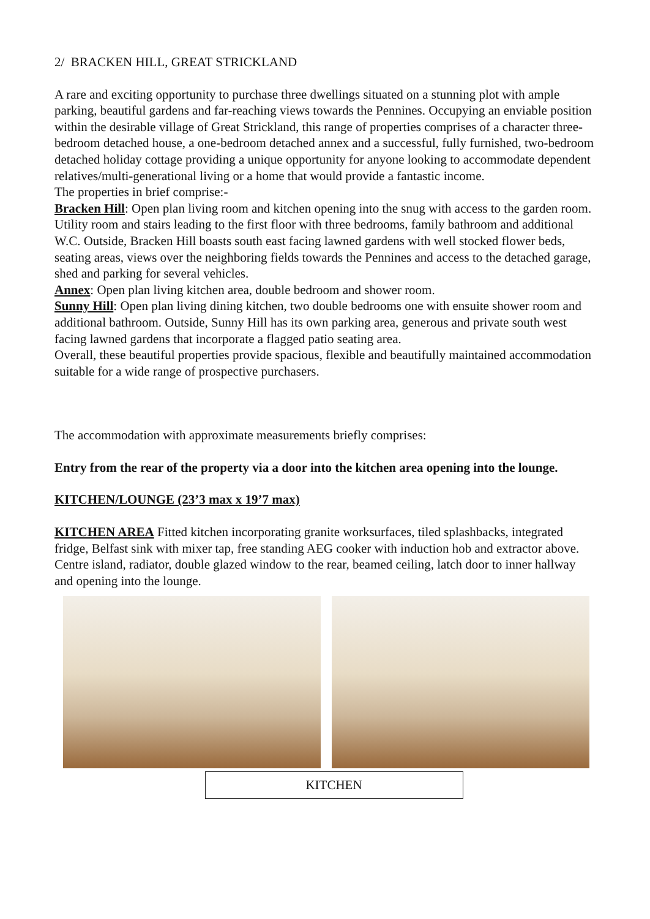2/ BRACKEN HILL, GREAT STRICKLAND
A rare and exciting opportunity to purchase three dwellings situated on a stunning plot with ample parking, beautiful gardens and far-reaching views towards the Pennines. Occupying an enviable position within the desirable village of Great Strickland, this range of properties comprises of a character three-bedroom detached house, a one-bedroom detached annex and a successful, fully furnished, two-bedroom detached holiday cottage providing a unique opportunity for anyone looking to accommodate dependent relatives/multi-generational living or a home that would provide a fantastic income.
The properties in brief comprise:-
Bracken Hill: Open plan living room and kitchen opening into the snug with access to the garden room. Utility room and stairs leading to the first floor with three bedrooms, family bathroom and additional W.C. Outside, Bracken Hill boasts south east facing lawned gardens with well stocked flower beds, seating areas, views over the neighboring fields towards the Pennines and access to the detached garage, shed and parking for several vehicles.
Annex: Open plan living kitchen area, double bedroom and shower room.
Sunny Hill: Open plan living dining kitchen, two double bedrooms one with ensuite shower room and additional bathroom. Outside, Sunny Hill has its own parking area, generous and private south west facing lawned gardens that incorporate a flagged patio seating area.
Overall, these beautiful properties provide spacious, flexible and beautifully maintained accommodation suitable for a wide range of prospective purchasers.
The accommodation with approximate measurements briefly comprises:
Entry from the rear of the property via a door into the kitchen area opening into the lounge.
KITCHEN/LOUNGE (23’3 max x 19’7 max)
KITCHEN AREA Fitted kitchen incorporating granite worksurfaces, tiled splashbacks, integrated fridge, Belfast sink with mixer tap, free standing AEG cooker with induction hob and extractor above. Centre island, radiator, double glazed window to the rear, beamed ceiling, latch door to inner hallway and opening into the lounge.
KITCHEN